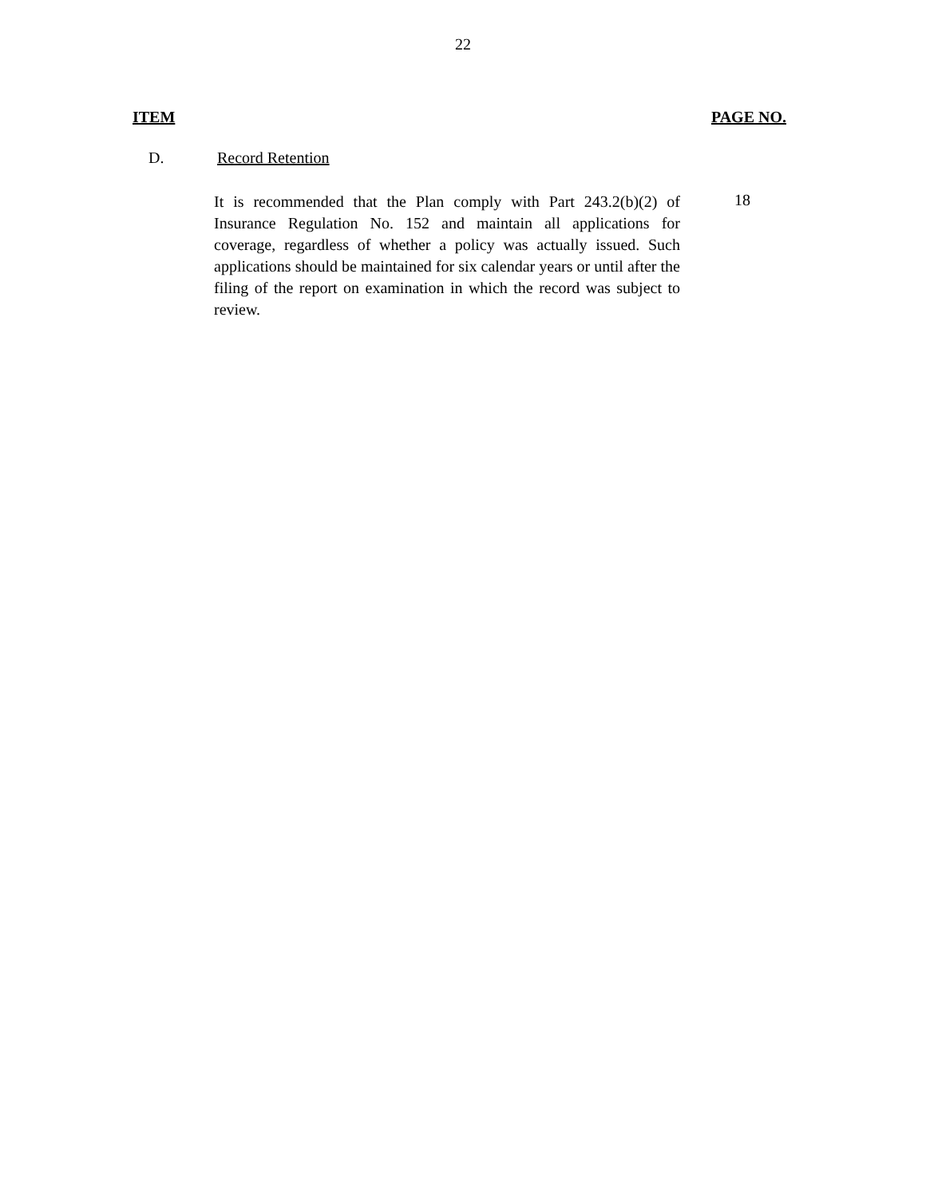22
ITEM PAGE NO.
D. Record Retention
It is recommended that the Plan comply with Part 243.2(b)(2) of Insurance Regulation No. 152 and maintain all applications for coverage, regardless of whether a policy was actually issued. Such applications should be maintained for six calendar years or until after the filing of the report on examination in which the record was subject to review.
18